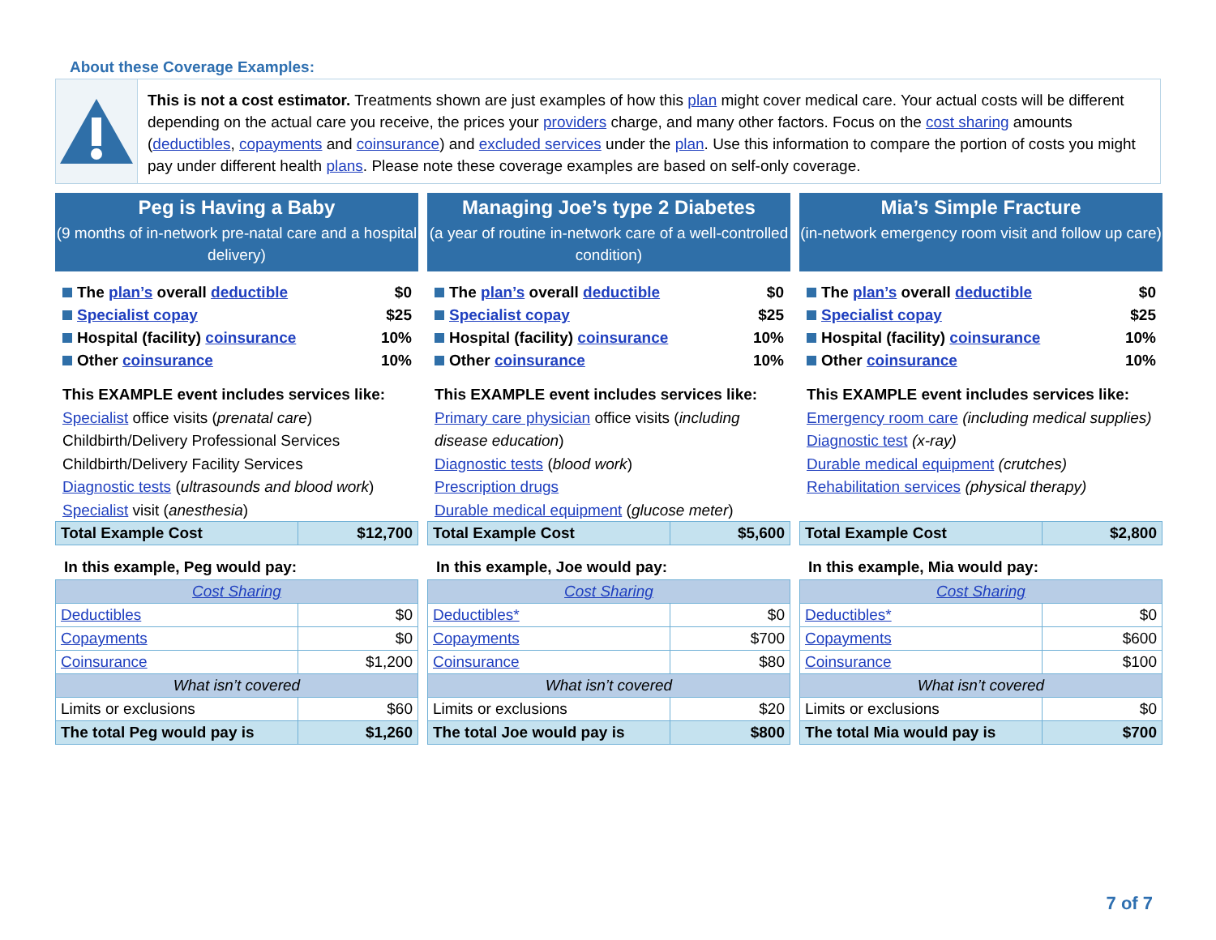About these Coverage Examples:
This is not a cost estimator. Treatments shown are just examples of how this plan might cover medical care. Your actual costs will be different depending on the actual care you receive, the prices your providers charge, and many other factors. Focus on the cost sharing amounts (deductibles, copayments and coinsurance) and excluded services under the plan. Use this information to compare the portion of costs you might pay under different health plans. Please note these coverage examples are based on self-only coverage.
Peg is Having a Baby
(9 months of in-network pre-natal care and a hospital delivery)
The plan’s overall deductible $0
Specialist copay $25
Hospital (facility) coinsurance 10%
Other coinsurance 10%
This EXAMPLE event includes services like:
Specialist office visits (prenatal care)
Childbirth/Delivery Professional Services
Childbirth/Delivery Facility Services
Diagnostic tests (ultrasounds and blood work)
Specialist visit (anesthesia)
| Total Example Cost | $12,700 |
In this example, Peg would pay:
| Cost Sharing | |
| Deductibles | $0 |
| Copayments | $0 |
| Coinsurance | $1,200 |
| What isn’t covered | |
| Limits or exclusions | $60 |
| The total Peg would pay is | $1,260 |
Managing Joe’s type 2 Diabetes
(a year of routine in-network care of a well-controlled condition)
The plan’s overall deductible $0
Specialist copay $25
Hospital (facility) coinsurance 10%
Other coinsurance 10%
This EXAMPLE event includes services like:
Primary care physician office visits (including disease education)
Diagnostic tests (blood work)
Prescription drugs
Durable medical equipment (glucose meter)
| Total Example Cost | $5,600 |
In this example, Joe would pay:
| Cost Sharing | |
| Deductibles* | $0 |
| Copayments | $700 |
| Coinsurance | $80 |
| What isn’t covered | |
| Limits or exclusions | $20 |
| The total Joe would pay is | $800 |
Mia’s Simple Fracture
(in-network emergency room visit and follow up care)
The plan’s overall deductible $0
Specialist copay $25
Hospital (facility) coinsurance 10%
Other coinsurance 10%
This EXAMPLE event includes services like:
Emergency room care (including medical supplies)
Diagnostic test (x-ray)
Durable medical equipment (crutches)
Rehabilitation services (physical therapy)
| Total Example Cost | $2,800 |
In this example, Mia would pay:
| Cost Sharing | |
| Deductibles* | $0 |
| Copayments | $600 |
| Coinsurance | $100 |
| What isn’t covered | |
| Limits or exclusions | $0 |
| The total Mia would pay is | $700 |
7 of 7